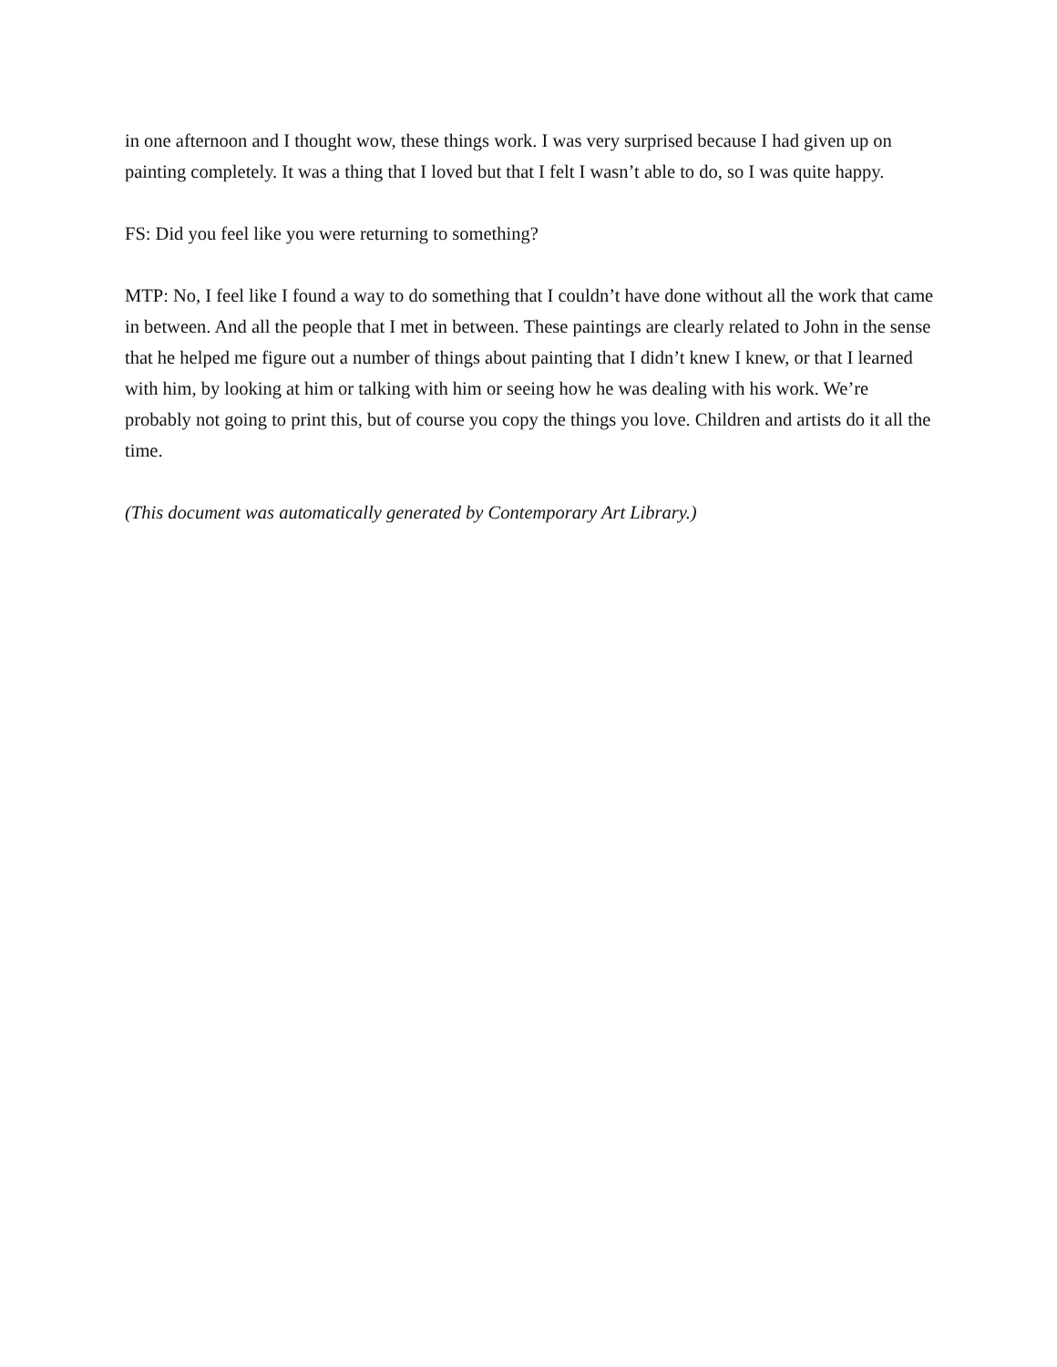in one afternoon and I thought wow, these things work. I was very surprised because I had given up on painting completely. It was a thing that I loved but that I felt I wasn’t able to do, so I was quite happy.
FS: Did you feel like you were returning to something?
MTP: No, I feel like I found a way to do something that I couldn’t have done without all the work that came in between. And all the people that I met in between. These paintings are clearly related to John in the sense that he helped me figure out a number of things about painting that I didn’t knew I knew, or that I learned with him, by looking at him or talking with him or seeing how he was dealing with his work. We’re probably not going to print this, but of course you copy the things you love. Children and artists do it all the time.
(This document was automatically generated by Contemporary Art Library.)